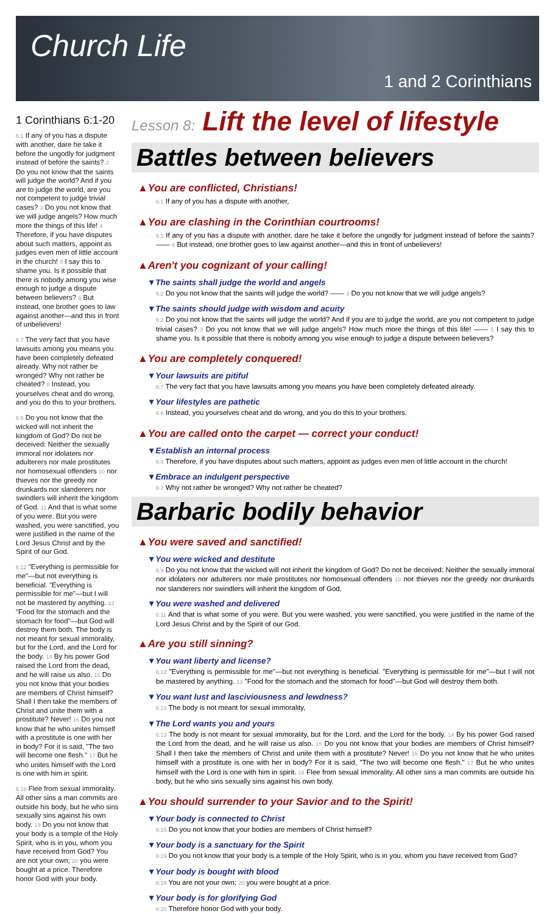Church Life
1 and 2 Corinthians
1 Corinthians 6:1-20
6:1 If any of you has a dispute with another, dare he take it before the ungodly for judgment instead of before the saints? 2 Do you not know that the saints will judge the world? And if you are to judge the world, are you not competent to judge trivial cases? 3 Do you not know that we will judge angels? How much more the things of this life! 4 Therefore, if you have disputes about such matters, appoint as judges even men of little account in the church! 5 I say this to shame you. Is it possible that there is nobody among you wise enough to judge a dispute between believers? 6 But instead, one brother goes to law against another—and this in front of unbelievers!
6:7 The very fact that you have lawsuits among you means you have been completely defeated already. Why not rather be wronged? Why not rather be cheated? 8 Instead, you yourselves cheat and do wrong, and you do this to your brothers.
6:9 Do you not know that the wicked will not inherit the kingdom of God? Do not be deceived: Neither the sexually immoral nor idolaters nor adulterers nor male prostitutes nor homosexual offenders 10 nor thieves nor the greedy nor drunkards nor slanderers nor swindlers will inherit the kingdom of God. 11 And that is what some of you were. But you were washed, you were sanctified, you were justified in the name of the Lord Jesus Christ and by the Spirit of our God.
6:12 "Everything is permissible for me"—but not everything is beneficial. "Everything is permissible for me"—but I will not be mastered by anything. 13 "Food for the stomach and the stomach for food"—but God will destroy them both. The body is not meant for sexual immorality, but for the Lord, and the Lord for the body. 14 By his power God raised the Lord from the dead, and he will raise us also. 15 Do you not know that your bodies are members of Christ himself? Shall I then take the members of Christ and unite them with a prostitute? Never! 16 Do you not know that he who unites himself with a prostitute is one with her in body? For it is said, "The two will become one flesh." 17 But he who unites himself with the Lord is one with him in spirit.
6:18 Flee from sexual immorality. All other sins a man commits are outside his body, but he who sins sexually sins against his own body. 19 Do you not know that your body is a temple of the Holy Spirit, who is in you, whom you have received from God? You are not your own; 20 you were bought at a price. Therefore honor God with your body.
Lesson 8: Lift the level of lifestyle
Battles between believers
▲You are conflicted, Christians!
6:1 If any of you has a dispute with another,
▲You are clashing in the Corinthian courtrooms!
6:1 If any of you has a dispute with another, dare he take it before the ungodly for judgment instead of before the saints? —— 6 But instead, one brother goes to law against another—and this in front of unbelievers!
▲Aren't you cognizant of your calling!
▼The saints shall judge the world and angels
6:2 Do you not know that the saints will judge the world? —— 3 Do you not know that we will judge angels?
▼The saints should judge with wisdom and acuity
6:2 Do you not know that the saints will judge the world? And if you are to judge the world, are you not competent to judge trivial cases? 3 Do you not know that we will judge angels? How much more the things of this life! —— 5 I say this to shame you. Is it possible that there is nobody among you wise enough to judge a dispute between believers?
▲You are completely conquered!
▼Your lawsuits are pitiful
6:7 The very fact that you have lawsuits among you means you have been completely defeated already.
▼Your lifestyles are pathetic
6:8 Instead, you yourselves cheat and do wrong, and you do this to your brothers.
▲You are called onto the carpet — correct your conduct!
▼Establish an internal process
6:4 Therefore, if you have disputes about such matters, appoint as judges even men of little account in the church!
▼Embrace an indulgent perspective
6:7 Why not rather be wronged? Why not rather be cheated?
Barbaric bodily behavior
▲You were saved and sanctified!
▼You were wicked and destitute
6:9 Do you not know that the wicked will not inherit the kingdom of God? Do not be deceived: Neither the sexually immoral nor idolaters nor adulterers nor male prostitutes nor homosexual offenders 10 nor thieves nor the greedy nor drunkards nor slanderers nor swindlers will inherit the kingdom of God.
▼You were washed and delivered
6:11 And that is what some of you were. But you were washed, you were sanctified, you were justified in the name of the Lord Jesus Christ and by the Spirit of our God.
▲Are you still sinning?
▼You want liberty and license?
6:12 "Everything is permissible for me"—but not everything is beneficial. "Everything is permissible for me"—but I will not be mastered by anything. 13 "Food for the stomach and the stomach for food"—but God will destroy them both.
▼You want lust and lasciviousness and lewdness?
6:13 The body is not meant for sexual immorality,
▼The Lord wants you and yours
6:13 The body is not meant for sexual immorality, but for the Lord, and the Lord for the body. 14 By his power God raised the Lord from the dead, and he will raise us also. 15 Do you not know that your bodies are members of Christ himself? Shall I then take the members of Christ and unite them with a prostitute? Never! 16 Do you not know that he who unites himself with a prostitute is one with her in body? For it is said, "The two will become one flesh." 17 But he who unites himself with the Lord is one with him in spirit. 18 Flee from sexual immorality. All other sins a man commits are outside his body, but he who sins sexually sins against his own body.
▲You should surrender to your Savior and to the Spirit!
▼Your body is connected to Christ
6:15 Do you not know that your bodies are members of Christ himself?
▼Your body is a sanctuary for the Spirit
6:19 Do you not know that your body is a temple of the Holy Spirit, who is in you, whom you have received from God?
▼Your body is bought with blood
6:19 You are not your own; 20 you were bought at a price.
▼Your body is for glorifying God
6:20 Therefore honor God with your body.